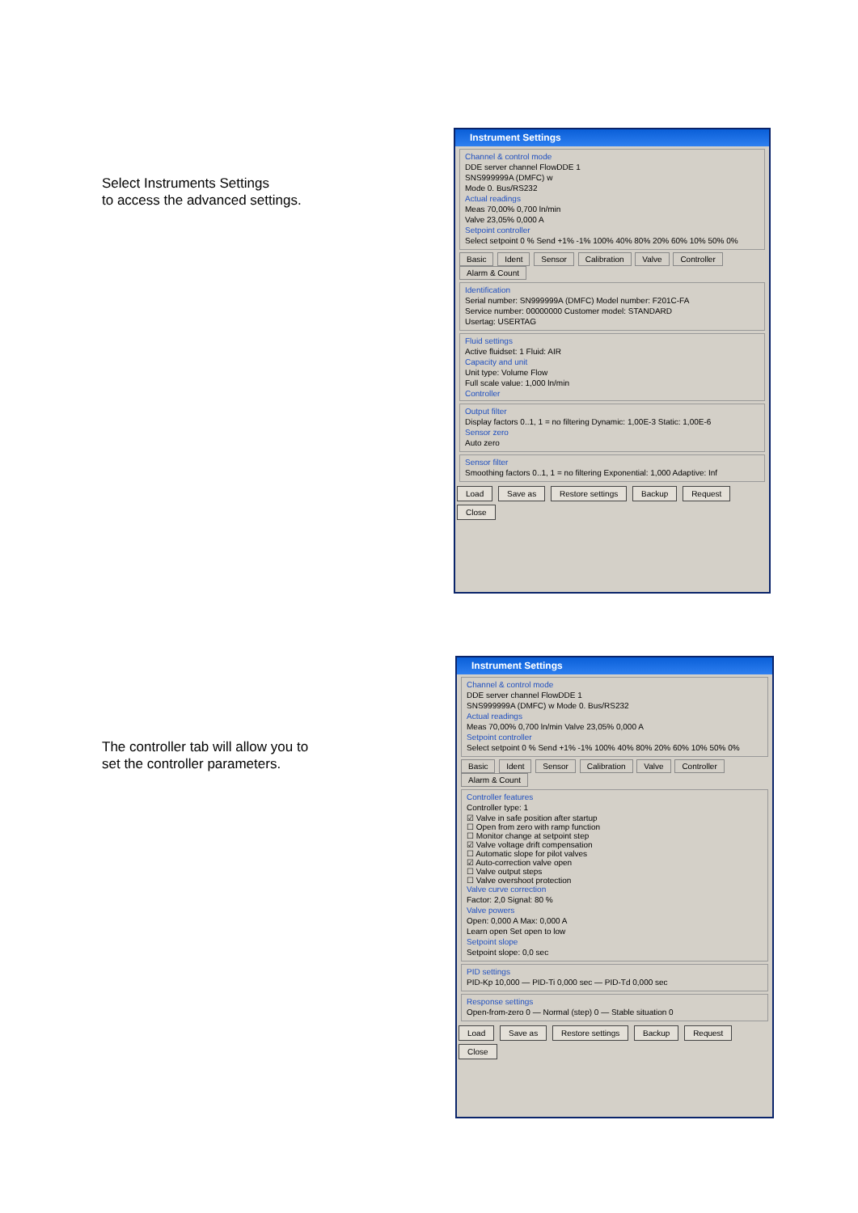Select Instruments Settings
to access the advanced settings.
The controller tab will allow you to
set the controller parameters.
Instrument Settings
Channel & control mode
DDE server channel FlowDDE 1
SNS999999A (DMFC) w
Mode 0. Bus/RS232
Actual readings
Meas 70,00% 0,700 ln/min
Valve 23,05% 0,000 A
Setpoint controller
Select setpoint 0 % Send +1% -1% 100% 40% 80% 20% 60% 10% 50% 0%
Basic Ident Sensor Calibration Valve Controller Alarm & Count
Identification
Serial number: SN999999A (DMFC) Model number: F201C-FA
Service number: 00000000 Customer model: STANDARD
Usertag: USERTAG
Fluid settings
Active fluidset: 1 Fluid: AIR
Capacity and unit
Unit type: Volume Flow
Full scale value: 1,000 ln/min
Controller
Output filter
Display factors 0..1, 1 = no filtering Dynamic: 1,00E-3 Static: 1,00E-6
Sensor zero
Auto zero
Sensor filter
Smoothing factors 0..1, 1 = no filtering Exponential: 1,000 Adaptive: Inf
Load Save as Restore settings Backup Request Close
Instrument Settings
Channel & control mode
DDE server channel FlowDDE 1
SNS999999A (DMFC) w Mode 0. Bus/RS232
Actual readings
Meas 70,00% 0,700 ln/min Valve 23,05% 0,000 A
Setpoint controller
Select setpoint 0 % Send +1% -1% 100% 40% 80% 20% 60% 10% 50% 0%
Basic Ident Sensor Calibration Valve Controller Alarm & Count
Controller features
Controller type: 1
☑ Valve in safe position after startup
☐ Open from zero with ramp function
☐ Monitor change at setpoint step
☑ Valve voltage drift compensation
☐ Automatic slope for pilot valves
☑ Auto-correction valve open
☐ Valve output steps
☐ Valve overshoot protection
Valve curve correction
Factor: 2,0 Signal: 80 %
Valve powers
Open: 0,000 A Max: 0,000 A
Learn open Set open to low
Setpoint slope
Setpoint slope: 0,0 sec
PID settings
PID-Kp 10,000 — PID-Ti 0,000 sec — PID-Td 0,000 sec
Response settings
Open-from-zero 0 — Normal (step) 0 — Stable situation 0
Load Save as Restore settings Backup Request Close